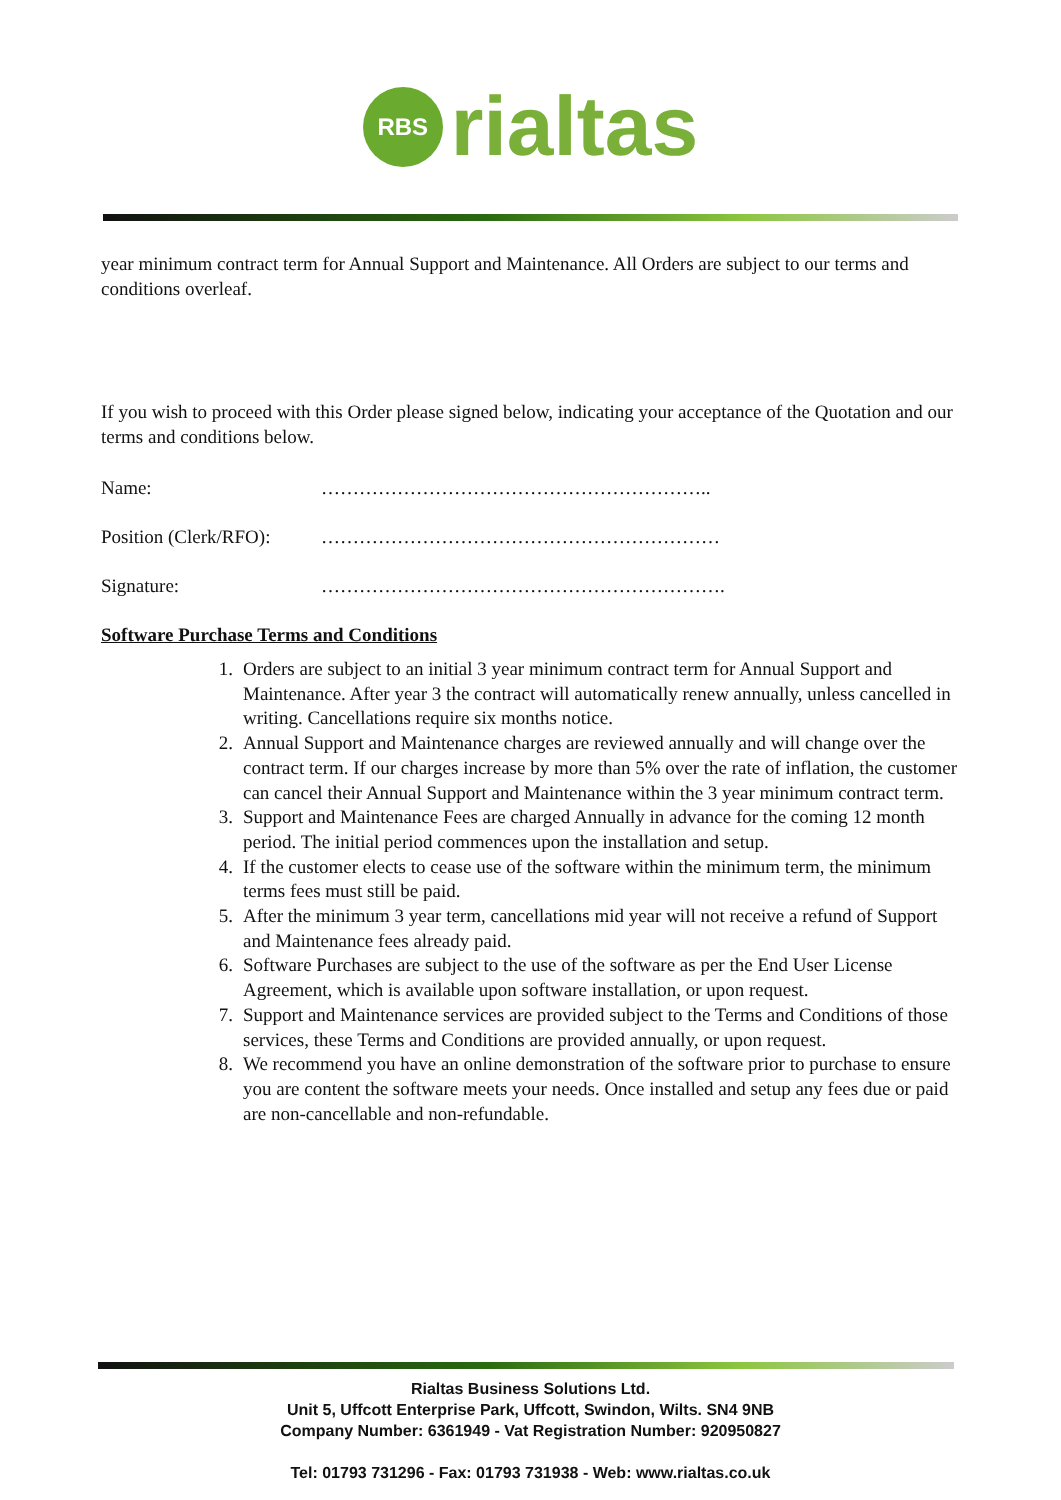RBS rialtas
year minimum contract term for Annual Support and Maintenance. All Orders are subject to our terms and conditions overleaf.
If you wish to proceed with this Order please signed below, indicating your acceptance of the Quotation and our terms and conditions below.
Name: ……………………………………………………..
Position (Clerk/RFO): ………………………………………………………
Signature: ……………………………………………………….
Software Purchase Terms and Conditions
1. Orders are subject to an initial 3 year minimum contract term for Annual Support and Maintenance. After year 3 the contract will automatically renew annually, unless cancelled in writing. Cancellations require six months notice.
2. Annual Support and Maintenance charges are reviewed annually and will change over the contract term. If our charges increase by more than 5% over the rate of inflation, the customer can cancel their Annual Support and Maintenance within the 3 year minimum contract term.
3. Support and Maintenance Fees are charged Annually in advance for the coming 12 month period. The initial period commences upon the installation and setup.
4. If the customer elects to cease use of the software within the minimum term, the minimum terms fees must still be paid.
5. After the minimum 3 year term, cancellations mid year will not receive a refund of Support and Maintenance fees already paid.
6. Software Purchases are subject to the use of the software as per the End User License Agreement, which is available upon software installation, or upon request.
7. Support and Maintenance services are provided subject to the Terms and Conditions of those services, these Terms and Conditions are provided annually, or upon request.
8. We recommend you have an online demonstration of the software prior to purchase to ensure you are content the software meets your needs. Once installed and setup any fees due or paid are non-cancellable and non-refundable.
Rialtas Business Solutions Ltd.
Unit 5, Uffcott Enterprise Park, Uffcott, Swindon, Wilts. SN4 9NB
Company Number: 6361949 - Vat Registration Number: 920950827
Tel: 01793 731296 - Fax: 01793 731938 - Web: www.rialtas.co.uk